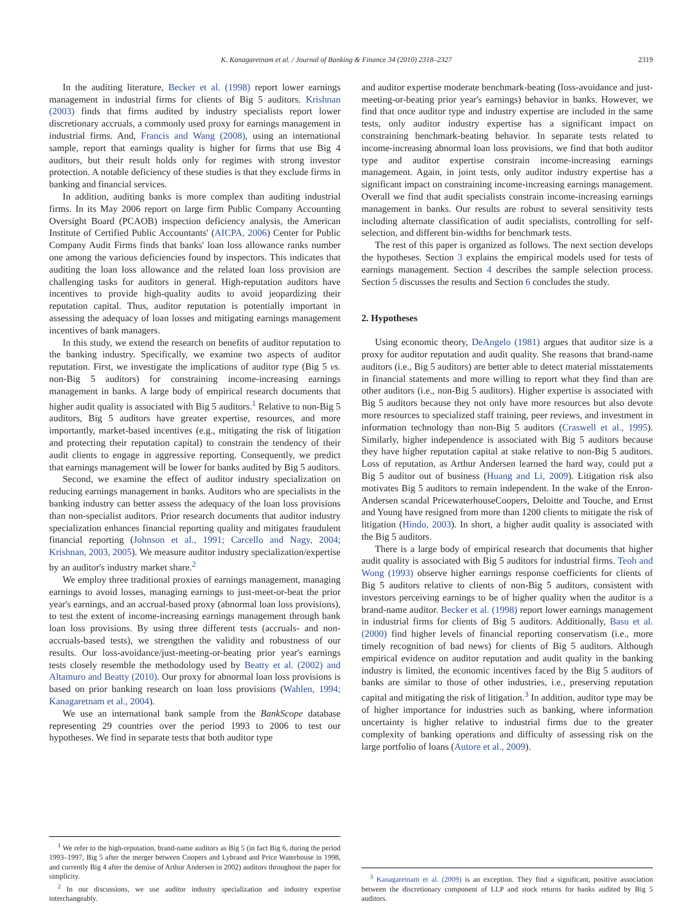K. Kanagaretnam et al. / Journal of Banking & Finance 34 (2010) 2318–2327 2319
In the auditing literature, Becker et al. (1998) report lower earnings management in industrial firms for clients of Big 5 auditors. Krishnan (2003) finds that firms audited by industry specialists report lower discretionary accruals, a commonly used proxy for earnings management in industrial firms. And, Francis and Wang (2008), using an international sample, report that earnings quality is higher for firms that use Big 4 auditors, but their result holds only for regimes with strong investor protection. A notable deficiency of these studies is that they exclude firms in banking and financial services.
In addition, auditing banks is more complex than auditing industrial firms. In its May 2006 report on large firm Public Company Accounting Oversight Board (PCAOB) inspection deficiency analysis, the American Institute of Certified Public Accountants' (AICPA, 2006) Center for Public Company Audit Firms finds that banks' loan loss allowance ranks number one among the various deficiencies found by inspectors. This indicates that auditing the loan loss allowance and the related loan loss provision are challenging tasks for auditors in general. High-reputation auditors have incentives to provide high-quality audits to avoid jeopardizing their reputation capital. Thus, auditor reputation is potentially important in assessing the adequacy of loan losses and mitigating earnings management incentives of bank managers.
In this study, we extend the research on benefits of auditor reputation to the banking industry. Specifically, we examine two aspects of auditor reputation. First, we investigate the implications of auditor type (Big 5 vs. non-Big 5 auditors) for constraining income-increasing earnings management in banks. A large body of empirical research documents that higher audit quality is associated with Big 5 auditors.<sup>1</sup> Relative to non-Big 5 auditors, Big 5 auditors have greater expertise, resources, and more importantly, market-based incentives (e.g., mitigating the risk of litigation and protecting their reputation capital) to constrain the tendency of their audit clients to engage in aggressive reporting. Consequently, we predict that earnings management will be lower for banks audited by Big 5 auditors.
Second, we examine the effect of auditor industry specialization on reducing earnings management in banks. Auditors who are specialists in the banking industry can better assess the adequacy of the loan loss provisions than non-specialist auditors. Prior research documents that auditor industry specialization enhances financial reporting quality and mitigates fraudulent financial reporting (Johnson et al., 1991; Carcello and Nagy, 2004; Krishnan, 2003, 2005). We measure auditor industry specialization/expertise by an auditor's industry market share.<sup>2</sup>
We employ three traditional proxies of earnings management, managing earnings to avoid losses, managing earnings to just-meet-or-beat the prior year's earnings, and an accrual-based proxy (abnormal loan loss provisions), to test the extent of income-increasing earnings management through bank loan loss provisions. By using three different tests (accruals- and non-accruals-based tests), we strengthen the validity and robustness of our results. Our loss-avoidance/just-meeting-or-beating prior year's earnings tests closely resemble the methodology used by Beatty et al. (2002) and Altamuro and Beatty (2010). Our proxy for abnormal loan loss provisions is based on prior banking research on loan loss provisions (Wahlen, 1994; Kanagaretnam et al., 2004).
We use an international bank sample from the BankScope database representing 29 countries over the period 1993 to 2006 to test our hypotheses. We find in separate tests that both auditor type
<sup>1</sup> We refer to the high-reputation, brand-name auditors as Big 5 (in fact Big 6, during the period 1993–1997, Big 5 after the merger between Coopers and Lybrand and Price Waterhouse in 1998, and currently Big 4 after the demise of Arthur Andersen in 2002) auditors throughout the paper for simplicity.
<sup>2</sup> In our discussions, we use auditor industry specialization and industry expertise interchangeably.
and auditor expertise moderate benchmark-beating (loss-avoidance and just-meeting-or-beating prior year's earnings) behavior in banks. However, we find that once auditor type and industry expertise are included in the same tests, only auditor industry expertise has a significant impact on constraining benchmark-beating behavior. In separate tests related to income-increasing abnormal loan loss provisions, we find that both auditor type and auditor expertise constrain income-increasing earnings management. Again, in joint tests, only auditor industry expertise has a significant impact on constraining income-increasing earnings management. Overall we find that audit specialists constrain income-increasing earnings management in banks. Our results are robust to several sensitivity tests including alternate classification of audit specialists, controlling for self-selection, and different bin-widths for benchmark tests.
The rest of this paper is organized as follows. The next section develops the hypotheses. Section 3 explains the empirical models used for tests of earnings management. Section 4 describes the sample selection process. Section 5 discusses the results and Section 6 concludes the study.
2. Hypotheses
Using economic theory, DeAngelo (1981) argues that auditor size is a proxy for auditor reputation and audit quality. She reasons that brand-name auditors (i.e., Big 5 auditors) are better able to detect material misstatements in financial statements and more willing to report what they find than are other auditors (i.e., non-Big 5 auditors). Higher expertise is associated with Big 5 auditors because they not only have more resources but also devote more resources to specialized staff training, peer reviews, and investment in information technology than non-Big 5 auditors (Craswell et al., 1995). Similarly, higher independence is associated with Big 5 auditors because they have higher reputation capital at stake relative to non-Big 5 auditors. Loss of reputation, as Arthur Andersen learned the hard way, could put a Big 5 auditor out of business (Huang and Li, 2009). Litigation risk also motivates Big 5 auditors to remain independent. In the wake of the Enron-Andersen scandal PricewaterhouseCoopers, Deloitte and Touche, and Ernst and Young have resigned from more than 1200 clients to mitigate the risk of litigation (Hindo, 2003). In short, a higher audit quality is associated with the Big 5 auditors.
There is a large body of empirical research that documents that higher audit quality is associated with Big 5 auditors for industrial firms. Teoh and Wong (1993) observe higher earnings response coefficients for clients of Big 5 auditors relative to clients of non-Big 5 auditors, consistent with investors perceiving earnings to be of higher quality when the auditor is a brand-name auditor. Becker et al. (1998) report lower earnings management in industrial firms for clients of Big 5 auditors. Additionally, Basu et al. (2000) find higher levels of financial reporting conservatism (i.e., more timely recognition of bad news) for clients of Big 5 auditors. Although empirical evidence on auditor reputation and audit quality in the banking industry is limited, the economic incentives faced by the Big 5 auditors of banks are similar to those of other industries, i.e., preserving reputation capital and mitigating the risk of litigation.<sup>3</sup> In addition, auditor type may be of higher importance for industries such as banking, where information uncertainty is higher relative to industrial firms due to the greater complexity of banking operations and difficulty of assessing risk on the large portfolio of loans (Autore et al., 2009).
<sup>3</sup> Kanagaretnam et al. (2009) is an exception. They find a significant, positive association between the discretionary component of LLP and stock returns for banks audited by Big 5 auditors.